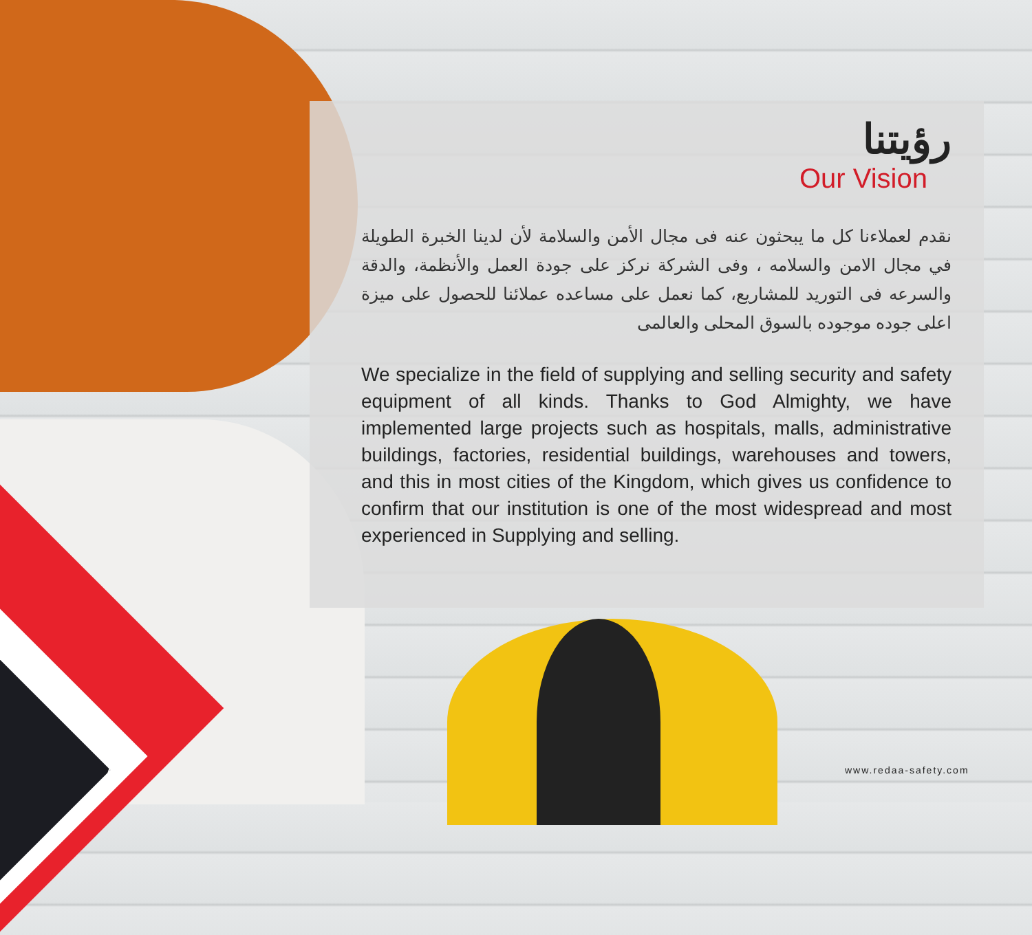رؤيتنا
Our Vision
نقدم لعملاءنا كل ما يبحثون عنه فى مجال الأمن والسلامة لأن لدينا الخبرة الطويلة في مجال الامن والسلامه ، وفى الشركة نركز على جودة العمل والأنظمة، والدقة والسرعه فى التوريد للمشاريع، كما نعمل على مساعده عملائنا للحصول على ميزة اعلى جوده موجوده بالسوق المحلى والعالمى
We specialize in the field of supplying and selling security and safety equipment of all kinds. Thanks to God Almighty, we have implemented large projects such as hospitals, malls, administrative buildings, factories, residential buildings, warehouses and towers, and this in most cities of the Kingdom, which gives us confidence to confirm that our institution is one of the most widespread and most experienced in Supplying and selling.
7 www.redaa-safety.com